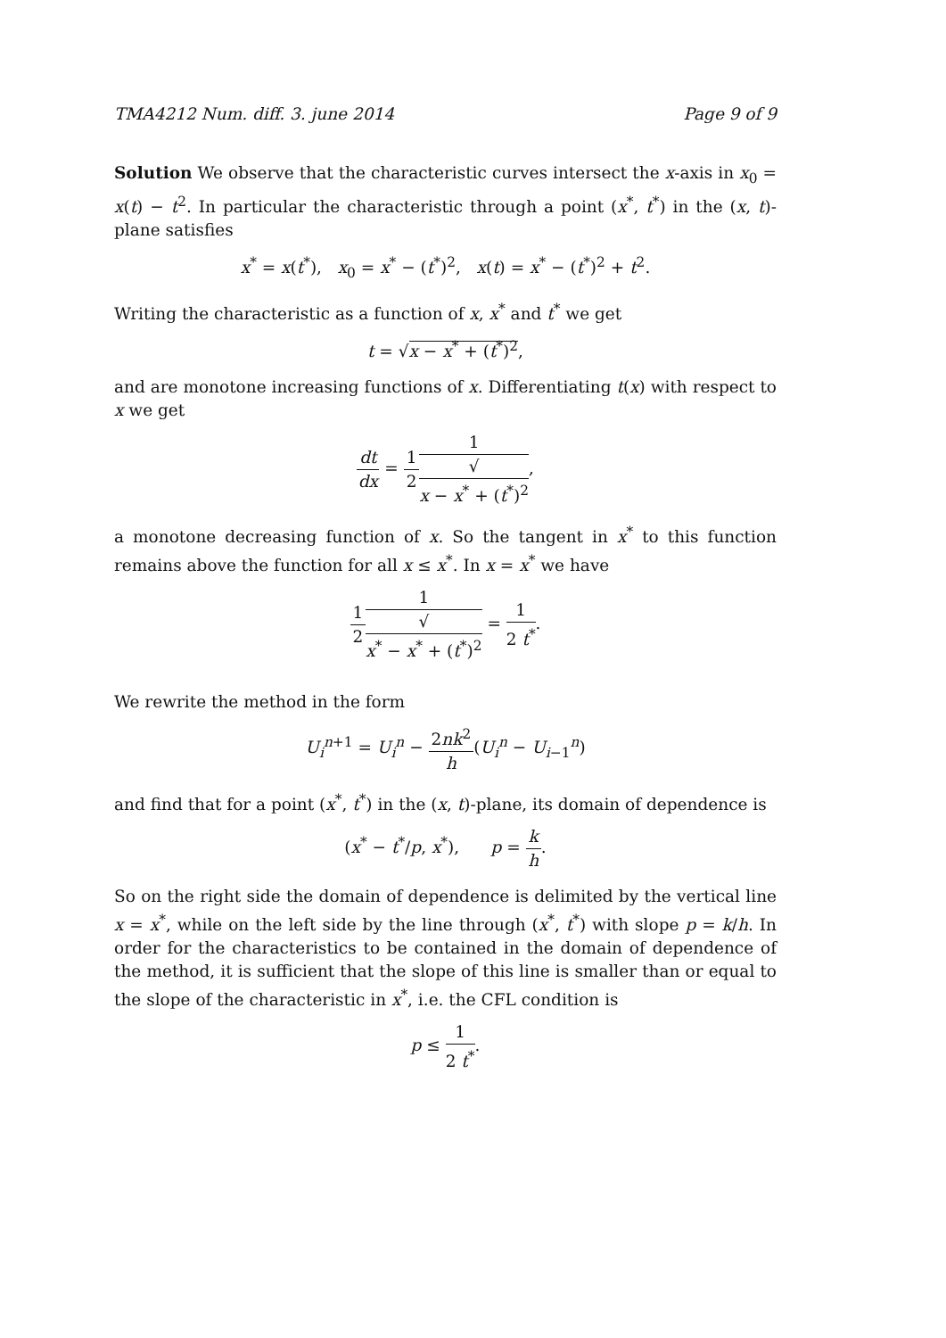TMA4212 Num. diff. 3. june 2014 Page 9 of 9
Solution We observe that the characteristic curves intersect the x-axis in x<sub>0</sub> = x(t) − t<sup>2</sup>. In particular the characteristic through a point (x<sup>*</sup>, t<sup>*</sup>) in the (x, t)-plane satisfies
x<sup>*</sup> = x(t<sup>*</sup>), x<sub>0</sub> = x<sup>*</sup> − (t<sup>*</sup>)<sup>2</sup>, x(t) = x<sup>*</sup> − (t<sup>*</sup>)<sup>2</sup> + t<sup>2</sup>.
Writing the characteristic as a function of x, x<sup>*</sup> and t<sup>*</sup> we get
t = √x − x<sup>*</sup> + (t<sup>*</sup>)<sup>2</sup>,
and are monotone increasing functions of x. Differentiating t(x) with respect to x we get
dt dx = 1 21 √
x − x<sup>*</sup> + (t<sup>*</sup>)<sup>2</sup>,
a monotone decreasing function of x. So the tangent in x<sup>*</sup> to this function remains above the function for all x ≤ x<sup>*</sup>. In x = x<sup>*</sup> we have
1 21 √
x<sup>*</sup> − x<sup>*</sup> + (t<sup>*</sup>)<sup>2</sup> = 1 2 t<sup>*</sup>.
We rewrite the method in the form
U<sub>i</sub><sup>n+1</sup> = U<sub>i</sub><sup>n</sup> − 2nk<sup>2</sup> h(U<sub>i</sub><sup>n</sup> − U<sub>i−1</sub><sup>n</sup>)
and find that for a point (x<sup>*</sup>, t<sup>*</sup>) in the (x, t)-plane, its domain of dependence is
(x<sup>*</sup> − t<sup>*</sup>/p, x<sup>*</sup>), p = k h.
So on the right side the domain of dependence is delimited by the vertical line x = x<sup>*</sup>, while on the left side by the line through (x<sup>*</sup>, t<sup>*</sup>) with slope p = k/h. In order for the characteristics to be contained in the domain of dependence of the method, it is sufficient that the slope of this line is smaller than or equal to the slope of the characteristic in x<sup>*</sup>, i.e. the CFL condition is
p ≤ 1 2 t<sup>*</sup>.